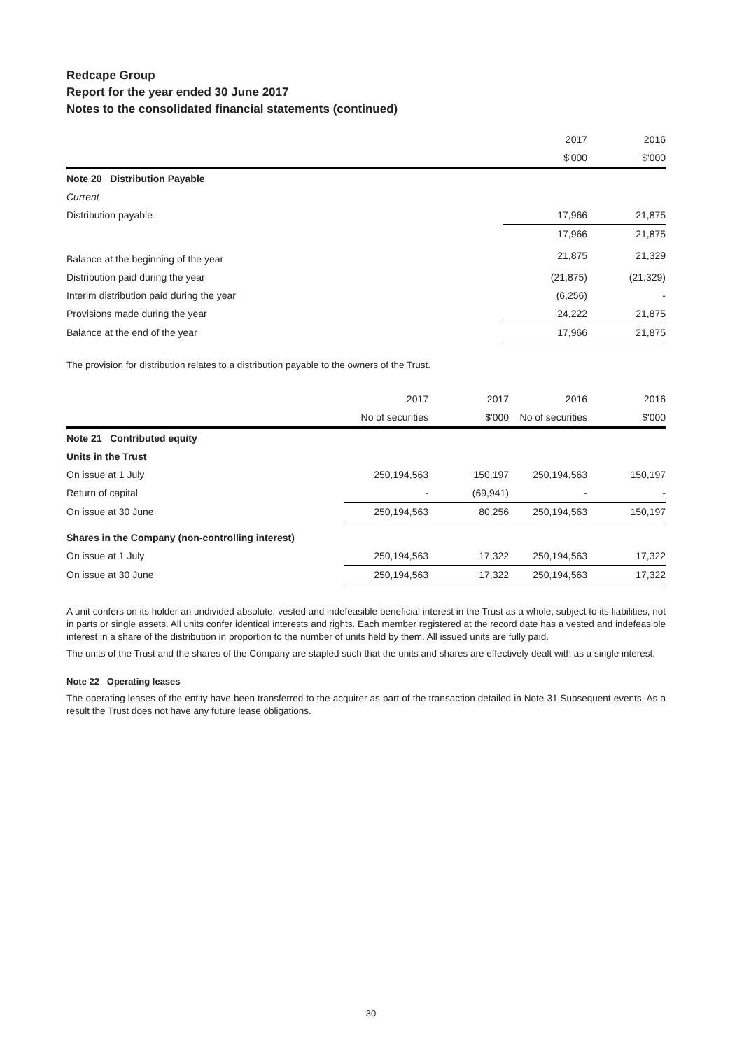Redcape Group
Report for the year ended 30 June 2017
Notes to the consolidated financial statements (continued)
| | 2017 | 2016 |
| | $'000 | $'000 |
| Note 20 Distribution Payable | | |
| Current | | |
| Distribution payable | 17,966 | 21,875 |
| | 17,966 | 21,875 |
| Balance at the beginning of the year | 21,875 | 21,329 |
| Distribution paid during the year | (21,875) | (21,329) |
| Interim distribution paid during the year | (6,256) | - |
| Provisions made during the year | 24,222 | 21,875 |
| Balance at the end of the year | 17,966 | 21,875 |
The provision for distribution relates to a distribution payable to the owners of the Trust.
| | 2017 | 2017 | 2016 | 2016 |
| | No of securities | $'000 | No of securities | $'000 |
| Note 21 Contributed equity | | | | |
| Units in the Trust | | | | |
| On issue at 1 July | 250,194,563 | 150,197 | 250,194,563 | 150,197 |
| Return of capital | - | (69,941) | - | - |
| On issue at 30 June | 250,194,563 | 80,256 | 250,194,563 | 150,197 |
| Shares in the Company (non-controlling interest) | | | | |
| On issue at 1 July | 250,194,563 | 17,322 | 250,194,563 | 17,322 |
| On issue at 30 June | 250,194,563 | 17,322 | 250,194,563 | 17,322 |
A unit confers on its holder an undivided absolute, vested and indefeasible beneficial interest in the Trust as a whole, subject to its liabilities, not in parts or single assets. All units confer identical interests and rights. Each member registered at the record date has a vested and indefeasible interest in a share of the distribution in proportion to the number of units held by them. All issued units are fully paid.
The units of the Trust and the shares of the Company are stapled such that the units and shares are effectively dealt with as a single interest.
Note 22 Operating leases
The operating leases of the entity have been transferred to the acquirer as part of the transaction detailed in Note 31 Subsequent events. As a result the Trust does not have any future lease obligations.
30